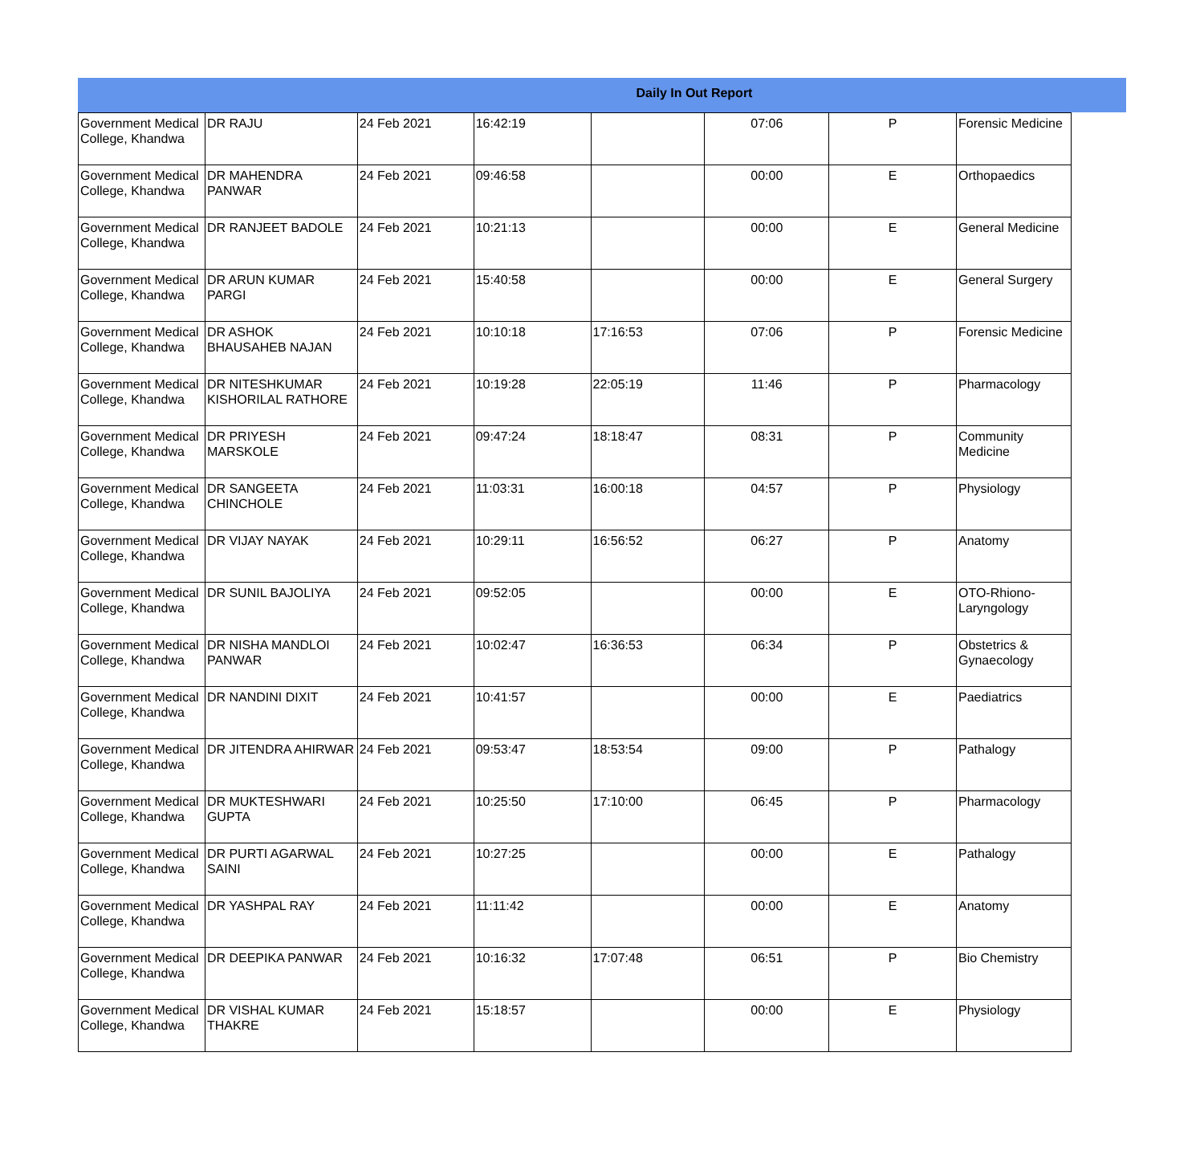Daily In Out Report
| Government Medical College, Khandwa | DR RAJU | 24 Feb 2021 | 16:42:19 | | 07:06 | P | Forensic Medicine |
| Government Medical College, Khandwa | DR MAHENDRA PANWAR | 24 Feb 2021 | 09:46:58 | | 00:00 | E | Orthopaedics |
| Government Medical College, Khandwa | DR RANJEET BADOLE | 24 Feb 2021 | 10:21:13 | | 00:00 | E | General Medicine |
| Government Medical College, Khandwa | DR ARUN KUMAR PARGI | 24 Feb 2021 | 15:40:58 | | 00:00 | E | General Surgery |
| Government Medical College, Khandwa | DR ASHOK BHAUSAHEB NAJAN | 24 Feb 2021 | 10:10:18 | 17:16:53 | 07:06 | P | Forensic Medicine |
| Government Medical College, Khandwa | DR NITESHKUMAR KISHORILAL RATHORE | 24 Feb 2021 | 10:19:28 | 22:05:19 | 11:46 | P | Pharmacology |
| Government Medical College, Khandwa | DR PRIYESH MARSKOLE | 24 Feb 2021 | 09:47:24 | 18:18:47 | 08:31 | P | Community Medicine |
| Government Medical College, Khandwa | DR SANGEETA CHINCHOLE | 24 Feb 2021 | 11:03:31 | 16:00:18 | 04:57 | P | Physiology |
| Government Medical College, Khandwa | DR VIJAY NAYAK | 24 Feb 2021 | 10:29:11 | 16:56:52 | 06:27 | P | Anatomy |
| Government Medical College, Khandwa | DR SUNIL BAJOLIYA | 24 Feb 2021 | 09:52:05 | | 00:00 | E | OTO-Rhiono-Laryngology |
| Government Medical College, Khandwa | DR NISHA MANDLOI PANWAR | 24 Feb 2021 | 10:02:47 | 16:36:53 | 06:34 | P | Obstetrics & Gynaecology |
| Government Medical College, Khandwa | DR NANDINI DIXIT | 24 Feb 2021 | 10:41:57 | | 00:00 | E | Paediatrics |
| Government Medical College, Khandwa | DR JITENDRA AHIRWAR | 24 Feb 2021 | 09:53:47 | 18:53:54 | 09:00 | P | Pathalogy |
| Government Medical College, Khandwa | DR MUKTESHWARI GUPTA | 24 Feb 2021 | 10:25:50 | 17:10:00 | 06:45 | P | Pharmacology |
| Government Medical College, Khandwa | DR PURTI AGARWAL SAINI | 24 Feb 2021 | 10:27:25 | | 00:00 | E | Pathalogy |
| Government Medical College, Khandwa | DR YASHPAL RAY | 24 Feb 2021 | 11:11:42 | | 00:00 | E | Anatomy |
| Government Medical College, Khandwa | DR DEEPIKA PANWAR | 24 Feb 2021 | 10:16:32 | 17:07:48 | 06:51 | P | Bio Chemistry |
| Government Medical College, Khandwa | DR VISHAL KUMAR THAKRE | 24 Feb 2021 | 15:18:57 | | 00:00 | E | Physiology |